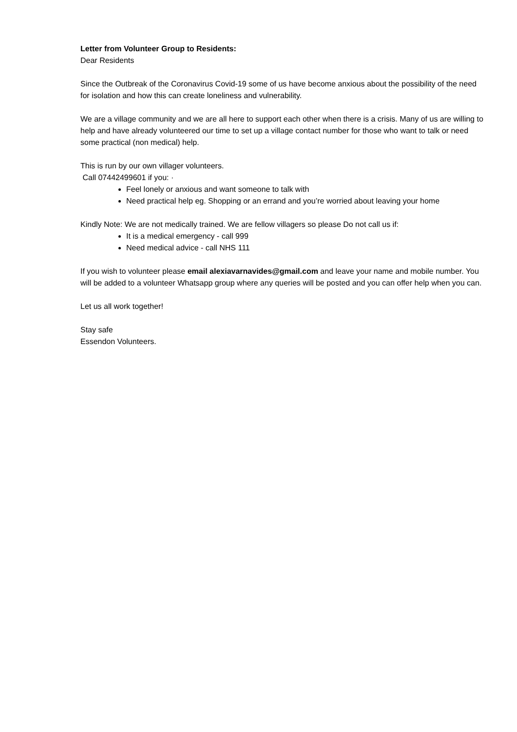Letter from Volunteer Group to Residents:
Dear Residents
Since the Outbreak of the Coronavirus Covid-19 some of us have become anxious about the possibility of the need for isolation and how this can create loneliness and vulnerability.
We are a village community and we are all here to support each other when there is a crisis. Many of us are willing to help and have already volunteered our time to set up a village contact number for those who want to talk or need some practical (non medical) help.
This is run by our own villager volunteers.
Call 07442499601 if you: ·
Feel lonely or anxious and want someone to talk with
Need practical help eg. Shopping or an errand and you’re worried about leaving your home
Kindly Note: We are not medically trained. We are fellow villagers so please Do not call us if:
It is a medical emergency - call 999
Need medical advice - call NHS 111
If you wish to volunteer please email alexiavarnavides@gmail.com and leave your name and mobile number. You will be added to a volunteer Whatsapp group where any queries will be posted and you can offer help when you can.
Let us all work together!
Stay safe
Essendon Volunteers.